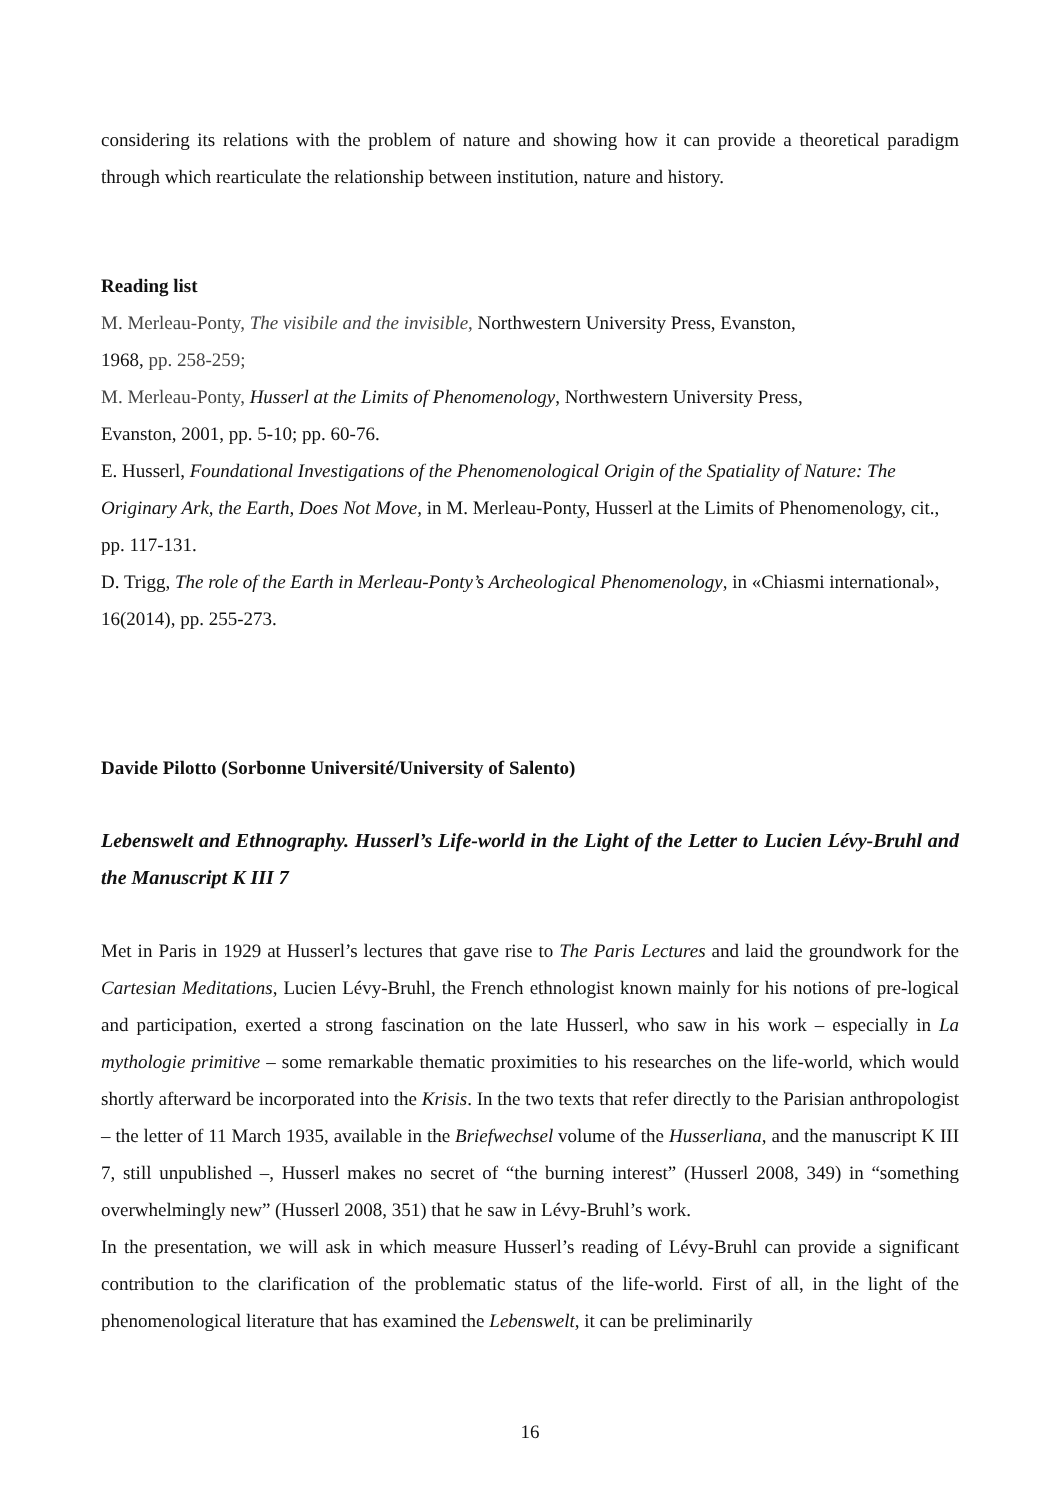considering its relations with the problem of nature and showing how it can provide a theoretical paradigm through which rearticulate the relationship between institution, nature and history.
Reading list
M. Merleau-Ponty, The visibile and the invisible, Northwestern University Press, Evanston,
1968, pp. 258-259;
M. Merleau-Ponty, Husserl at the Limits of Phenomenology, Northwestern University Press,
Evanston, 2001, pp. 5-10; pp. 60-76.
E. Husserl, Foundational Investigations of the Phenomenological Origin of the Spatiality of Nature: The Originary Ark, the Earth, Does Not Move, in M. Merleau-Ponty, Husserl at the Limits of Phenomenology, cit., pp. 117-131.
D. Trigg, The role of the Earth in Merleau-Ponty’s Archeological Phenomenology, in «Chiasmi international», 16(2014), pp. 255-273.
Davide Pilotto (Sorbonne Université/University of Salento)
Lebenswelt and Ethnography. Husserl’s Life-world in the Light of the Letter to Lucien Lévy-Bruhl and the Manuscript K III 7
Met in Paris in 1929 at Husserl’s lectures that gave rise to The Paris Lectures and laid the groundwork for the Cartesian Meditations, Lucien Lévy-Bruhl, the French ethnologist known mainly for his notions of pre-logical and participation, exerted a strong fascination on the late Husserl, who saw in his work – especially in La mythologie primitive – some remarkable thematic proximities to his researches on the life-world, which would shortly afterward be incorporated into the Krisis. In the two texts that refer directly to the Parisian anthropologist – the letter of 11 March 1935, available in the Briefwechsel volume of the Husserliana, and the manuscript K III 7, still unpublished –, Husserl makes no secret of “the burning interest” (Husserl 2008, 349) in “something overwhelmingly new” (Husserl 2008, 351) that he saw in Lévy-Bruhl’s work.
In the presentation, we will ask in which measure Husserl’s reading of Lévy-Bruhl can provide a significant contribution to the clarification of the problematic status of the life-world. First of all, in the light of the phenomenological literature that has examined the Lebenswelt, it can be preliminarily
16